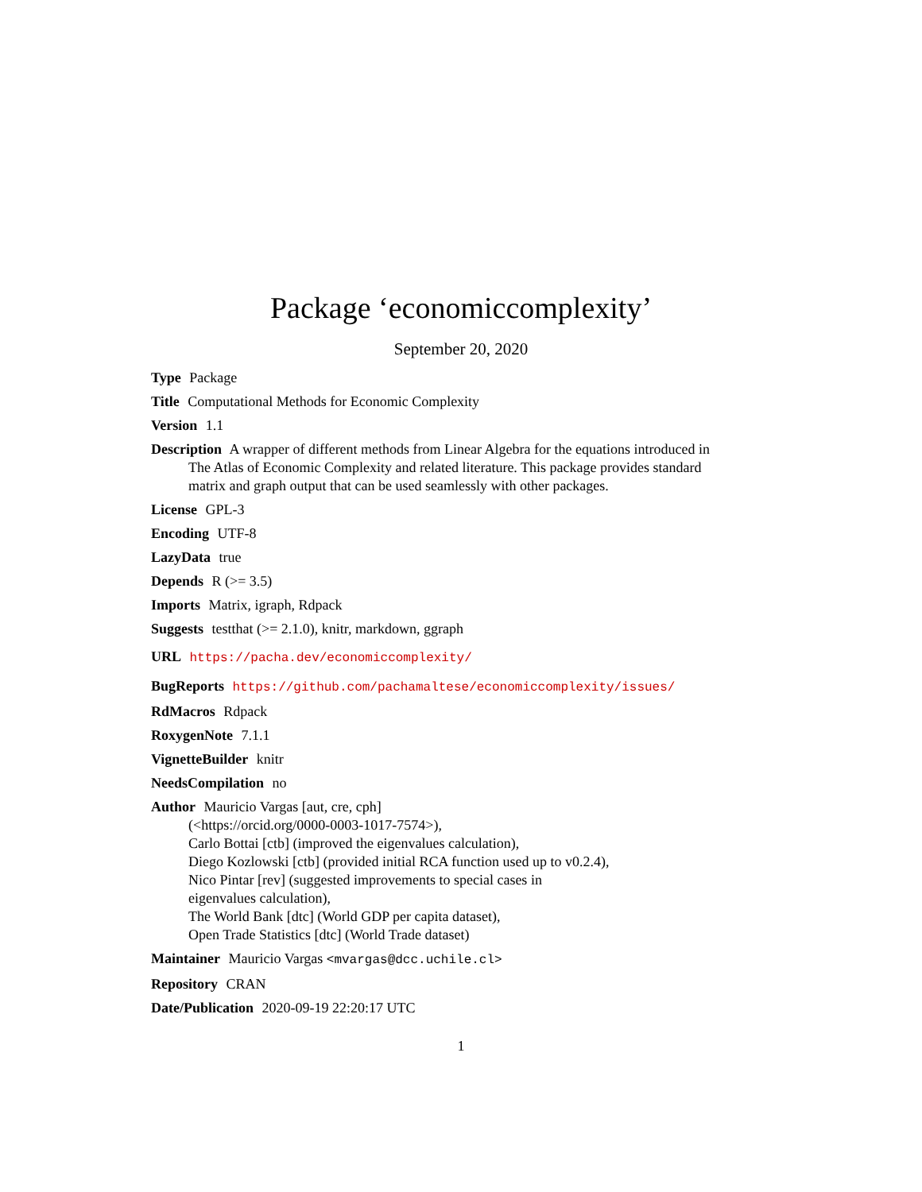Package ‘economiccomplexity’
September 20, 2020
Type Package
Title Computational Methods for Economic Complexity
Version 1.1
Description A wrapper of different methods from Linear Algebra for the equations introduced in The Atlas of Economic Complexity and related literature. This package provides standard matrix and graph output that can be used seamlessly with other packages.
License GPL-3
Encoding UTF-8
LazyData true
Depends R (>= 3.5)
Imports Matrix, igraph, Rdpack
Suggests testthat (>= 2.1.0), knitr, markdown, ggraph
URL https://pacha.dev/economiccomplexity/
BugReports https://github.com/pachamaltese/economiccomplexity/issues/
RdMacros Rdpack
RoxygenNote 7.1.1
VignetteBuilder knitr
NeedsCompilation no
Author Mauricio Vargas [aut, cre, cph]
(<https://orcid.org/0000-0003-1017-7574>),
Carlo Bottai [ctb] (improved the eigenvalues calculation),
Diego Kozlowski [ctb] (provided initial RCA function used up to v0.2.4),
Nico Pintar [rev] (suggested improvements to special cases in
eigenvalues calculation),
The World Bank [dtc] (World GDP per capita dataset),
Open Trade Statistics [dtc] (World Trade dataset)
Maintainer Mauricio Vargas <mvargas@dcc.uchile.cl>
Repository CRAN
Date/Publication 2020-09-19 22:20:17 UTC
1